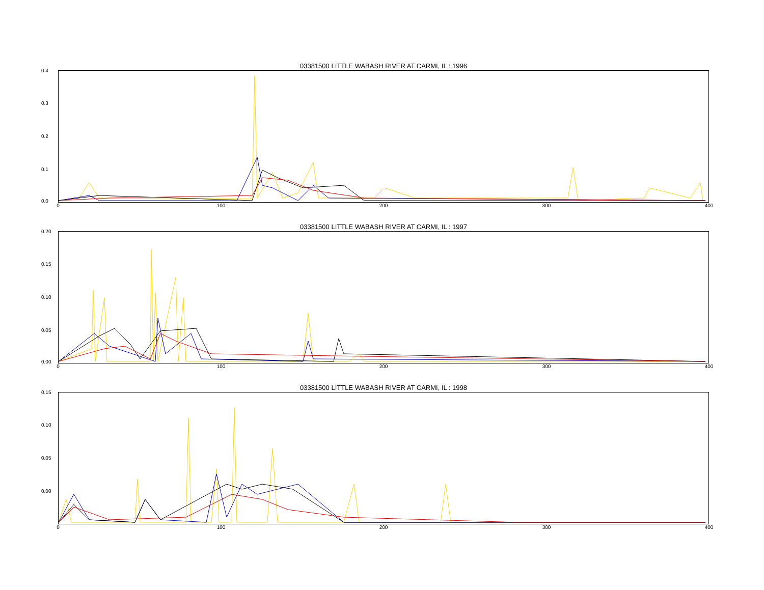03381500 LITTLE WABASH RIVER AT CARMI, IL : 1996
0.4
0.3
0.2
0.1
0.0
0 100 200 300 400
03381500 LITTLE WABASH RIVER AT CARMI, IL : 1997
0.20
0.15
0.10
0.05
0.00
0 100 200 300 400
03381500 LITTLE WABASH RIVER AT CARMI, IL : 1998
0.15
0.10
0.05
0.00
0 100 200 300 400